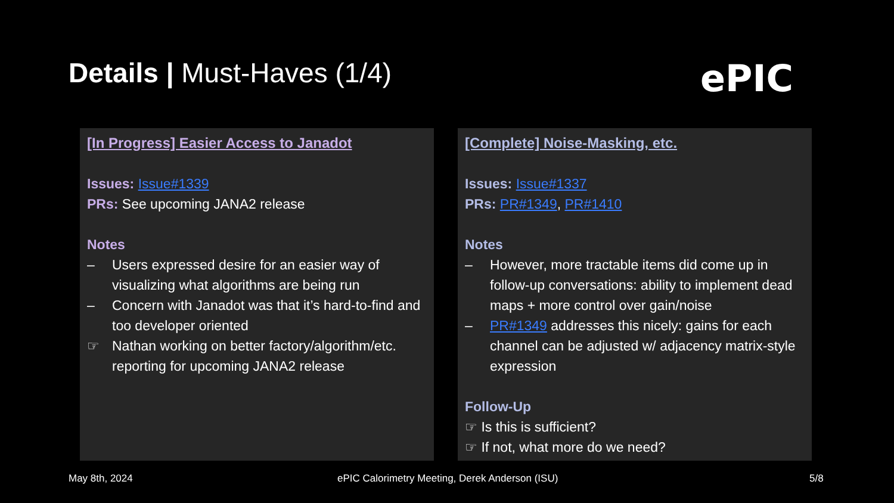Details | Must-Haves (1/4) ePIC
[In Progress] Easier Access to Janadot
Issues: Issue#1339
PRs: See upcoming JANA2 release
Notes
– Users expressed desire for an easier way of visualizing what algorithms are being run
– Concern with Janadot was that it’s hard-to-find and too developer oriented
☞ Nathan working on better factory/algorithm/etc. reporting for upcoming JANA2 release
[Complete] Noise-Masking, etc.
Issues: Issue#1337
PRs: PR#1349, PR#1410
Notes
– However, more tractable items did come up in follow-up conversations: ability to implement dead maps + more control over gain/noise
– PR#1349 addresses this nicely: gains for each channel can be adjusted w/ adjacency matrix-style expression
Follow-Up
☞ Is this is sufficient?
☞ If not, what more do we need?
May 8th, 2024
ePIC Calorimetry Meeting, Derek Anderson (ISU)
5/8